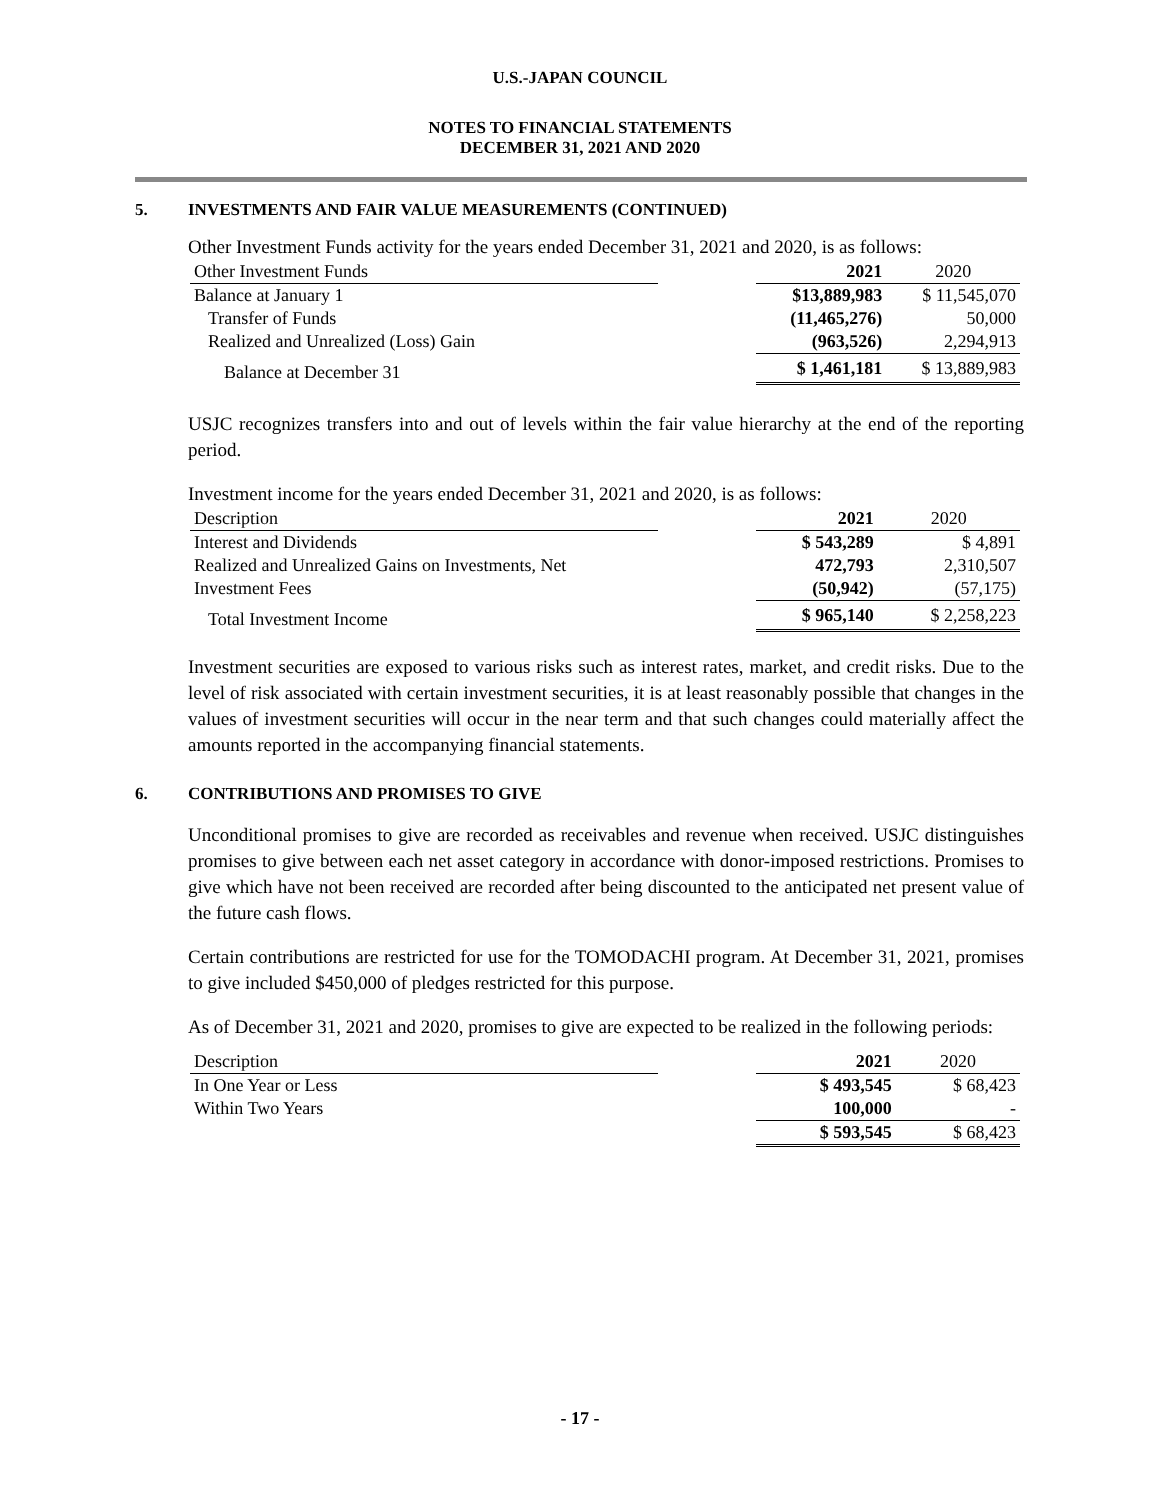U.S.-JAPAN COUNCIL
NOTES TO FINANCIAL STATEMENTS
DECEMBER 31, 2021 AND 2020
5. INVESTMENTS AND FAIR VALUE MEASUREMENTS (CONTINUED)
Other Investment Funds activity for the years ended December 31, 2021 and 2020, is as follows:
| Other Investment Funds | | 2021 | 2020 |
| --- | --- | --- | --- |
| Balance at January 1 | | $13,889,983 | $ 11,545,070 |
| Transfer of Funds | | (11,465,276) | 50,000 |
| Realized and Unrealized (Loss) Gain | | (963,526) | 2,294,913 |
| Balance at December 31 | | $ 1,461,181 | $ 13,889,983 |
USJC recognizes transfers into and out of levels within the fair value hierarchy at the end of the reporting period.
Investment income for the years ended December 31, 2021 and 2020, is as follows:
| Description | | 2021 | 2020 |
| --- | --- | --- | --- |
| Interest and Dividends | | $ 543,289 | $ 4,891 |
| Realized and Unrealized Gains on Investments, Net | | 472,793 | 2,310,507 |
| Investment Fees | | (50,942) | (57,175) |
| Total Investment Income | | $ 965,140 | $ 2,258,223 |
Investment securities are exposed to various risks such as interest rates, market, and credit risks. Due to the level of risk associated with certain investment securities, it is at least reasonably possible that changes in the values of investment securities will occur in the near term and that such changes could materially affect the amounts reported in the accompanying financial statements.
6. CONTRIBUTIONS AND PROMISES TO GIVE
Unconditional promises to give are recorded as receivables and revenue when received. USJC distinguishes promises to give between each net asset category in accordance with donor-imposed restrictions. Promises to give which have not been received are recorded after being discounted to the anticipated net present value of the future cash flows.
Certain contributions are restricted for use for the TOMODACHI program. At December 31, 2021, promises to give included $450,000 of pledges restricted for this purpose.
As of December 31, 2021 and 2020, promises to give are expected to be realized in the following periods:
| Description | | 2021 | 2020 |
| --- | --- | --- | --- |
| In One Year or Less | | $ 493,545 | $ 68,423 |
| Within Two Years | | 100,000 | - |
| | | $ 593,545 | $ 68,423 |
- 17 -